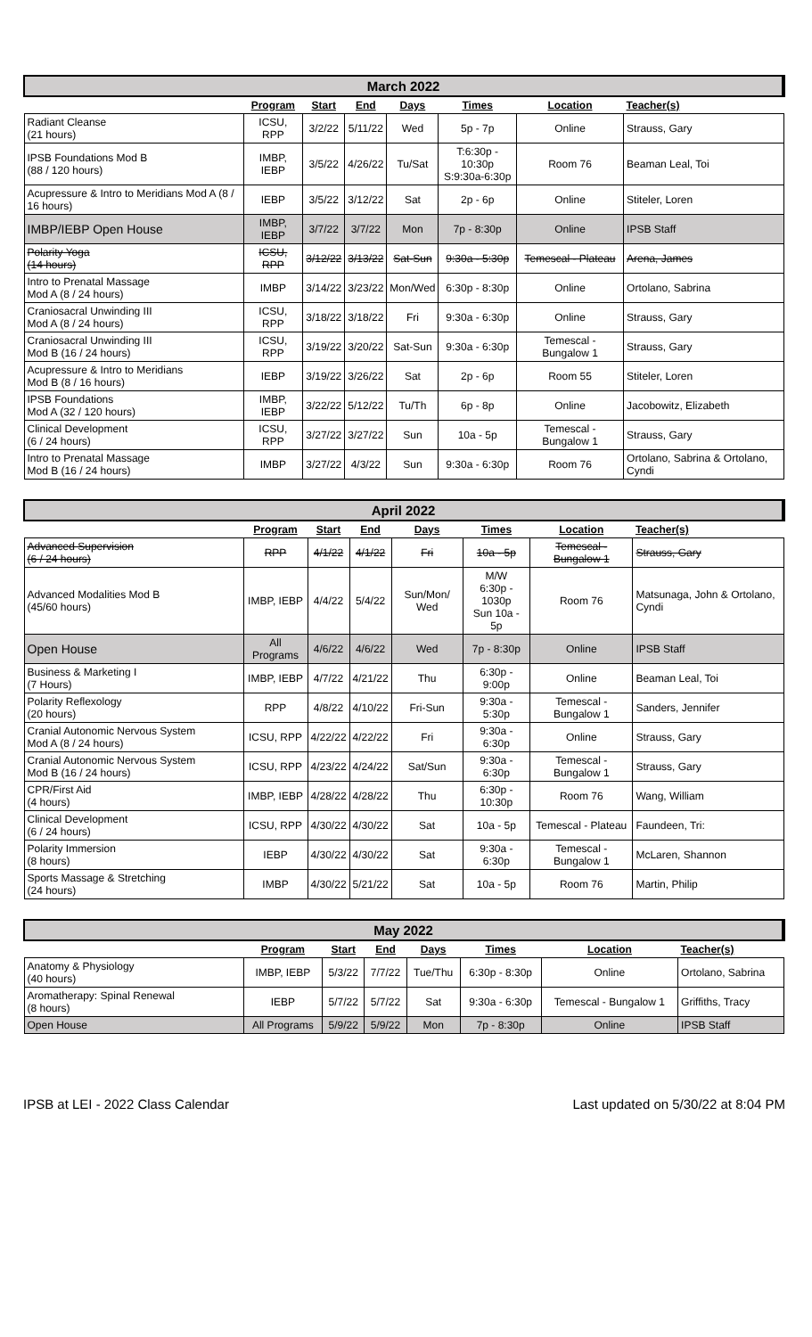| March 2022 | | | | | | | |
| | Program | Start | End | Days | Times | Location | Teacher(s) |
| Radiant Cleanse (21 hours) | ICSU, RPP | 3/2/22 | 5/11/22 | Wed | 5p - 7p | Online | Strauss, Gary |
| IPSB Foundations Mod B (88 / 120 hours) | IMBP, IEBP | 3/5/22 | 4/26/22 | Tu/Sat | T:6:30p - 10:30p S:9:30a-6:30p | Room 76 | Beaman Leal, Toi |
| Acupressure & Intro to Meridians Mod A (8 / 16 hours) | IEBP | 3/5/22 | 3/12/22 | Sat | 2p - 6p | Online | Stiteler, Loren |
| IMBP/IEBP Open House | IMBP, IEBP | 3/7/22 | 3/7/22 | Mon | 7p - 8:30p | Online | IPSB Staff |
| Polarity Yoga (14 hours) | ICSU, RPP | 3/12/22 | 3/13/22 | Sat-Sun | 9:30a - 5:30p | Temescal - Plateau | Arena, James |
| Intro to Prenatal Massage Mod A (8 / 24 hours) | IMBP | 3/14/22 | 3/23/22 | Mon/Wed | 6:30p - 8:30p | Online | Ortolano, Sabrina |
| Craniosacral Unwinding III Mod A (8 / 24 hours) | ICSU, RPP | 3/18/22 | 3/18/22 | Fri | 9:30a - 6:30p | Online | Strauss, Gary |
| Craniosacral Unwinding III Mod B (16 / 24 hours) | ICSU, RPP | 3/19/22 | 3/20/22 | Sat-Sun | 9:30a - 6:30p | Temescal - Bungalow 1 | Strauss, Gary |
| Acupressure & Intro to Meridians Mod B (8 / 16 hours) | IEBP | 3/19/22 | 3/26/22 | Sat | 2p - 6p | Room 55 | Stiteler, Loren |
| IPSB Foundations Mod A (32 / 120 hours) | IMBP, IEBP | 3/22/22 | 5/12/22 | Tu/Th | 6p - 8p | Online | Jacobowitz, Elizabeth |
| Clinical Development (6 / 24 hours) | ICSU, RPP | 3/27/22 | 3/27/22 | Sun | 10a - 5p | Temescal - Bungalow 1 | Strauss, Gary |
| Intro to Prenatal Massage Mod B (16 / 24 hours) | IMBP | 3/27/22 | 4/3/22 | Sun | 9:30a - 6:30p | Room 76 | Ortolano, Sabrina & Ortolano, Cyndi |
| April 2022 | | | | | | | |
| | Program | Start | End | Days | Times | Location | Teacher(s) |
| Advanced Supervision (6 / 24 hours) | RPP | 4/1/22 | 4/1/22 | Fri | 10a - 5p | Temescal - Bungalow 1 | Strauss, Gary |
| Advanced Modalities Mod B (45/60 hours) | IMBP, IEBP | 4/4/22 | 5/4/22 | Sun/Mon/ Wed | M/W 6:30p - 1030p Sun 10a - 5p | Room 76 | Matsunaga, John & Ortolano, Cyndi |
| Open House | All Programs | 4/6/22 | 4/6/22 | Wed | 7p - 8:30p | Online | IPSB Staff |
| Business & Marketing I (7 Hours) | IMBP, IEBP | 4/7/22 | 4/21/22 | Thu | 6:30p - 9:00p | Online | Beaman Leal, Toi |
| Polarity Reflexology (20 hours) | RPP | 4/8/22 | 4/10/22 | Fri-Sun | 9:30a - 5:30p | Temescal - Bungalow 1 | Sanders, Jennifer |
| Cranial Autonomic Nervous System Mod A (8 / 24 hours) | ICSU, RPP | 4/22/22 | 4/22/22 | Fri | 9:30a - 6:30p | Online | Strauss, Gary |
| Cranial Autonomic Nervous System Mod B (16 / 24 hours) | ICSU, RPP | 4/23/22 | 4/24/22 | Sat/Sun | 9:30a - 6:30p | Temescal - Bungalow 1 | Strauss, Gary |
| CPR/First Aid (4 hours) | IMBP, IEBP | 4/28/22 | 4/28/22 | Thu | 6:30p - 10:30p | Room 76 | Wang, William |
| Clinical Development (6 / 24 hours) | ICSU, RPP | 4/30/22 | 4/30/22 | Sat | 10a - 5p | Temescal - Plateau | Faundeen, Tri: |
| Polarity Immersion (8 hours) | IEBP | 4/30/22 | 4/30/22 | Sat | 9:30a - 6:30p | Temescal - Bungalow 1 | McLaren, Shannon |
| Sports Massage & Stretching (24 hours) | IMBP | 4/30/22 | 5/21/22 | Sat | 10a - 5p | Room 76 | Martin, Philip |
| May 2022 | | | | | | | |
| | Program | Start | End | Days | Times | Location | Teacher(s) |
| Anatomy & Physiology (40 hours) | IMBP, IEBP | 5/3/22 | 7/7/22 | Tue/Thu | 6:30p - 8:30p | Online | Ortolano, Sabrina |
| Aromatherapy: Spinal Renewal (8 hours) | IEBP | 5/7/22 | 5/7/22 | Sat | 9:30a - 6:30p | Temescal - Bungalow 1 | Griffiths, Tracy |
| Open House | All Programs | 5/9/22 | 5/9/22 | Mon | 7p - 8:30p | Online | IPSB Staff |
IPSB at LEI - 2022 Class Calendar Last updated on 5/30/22 at 8:04 PM